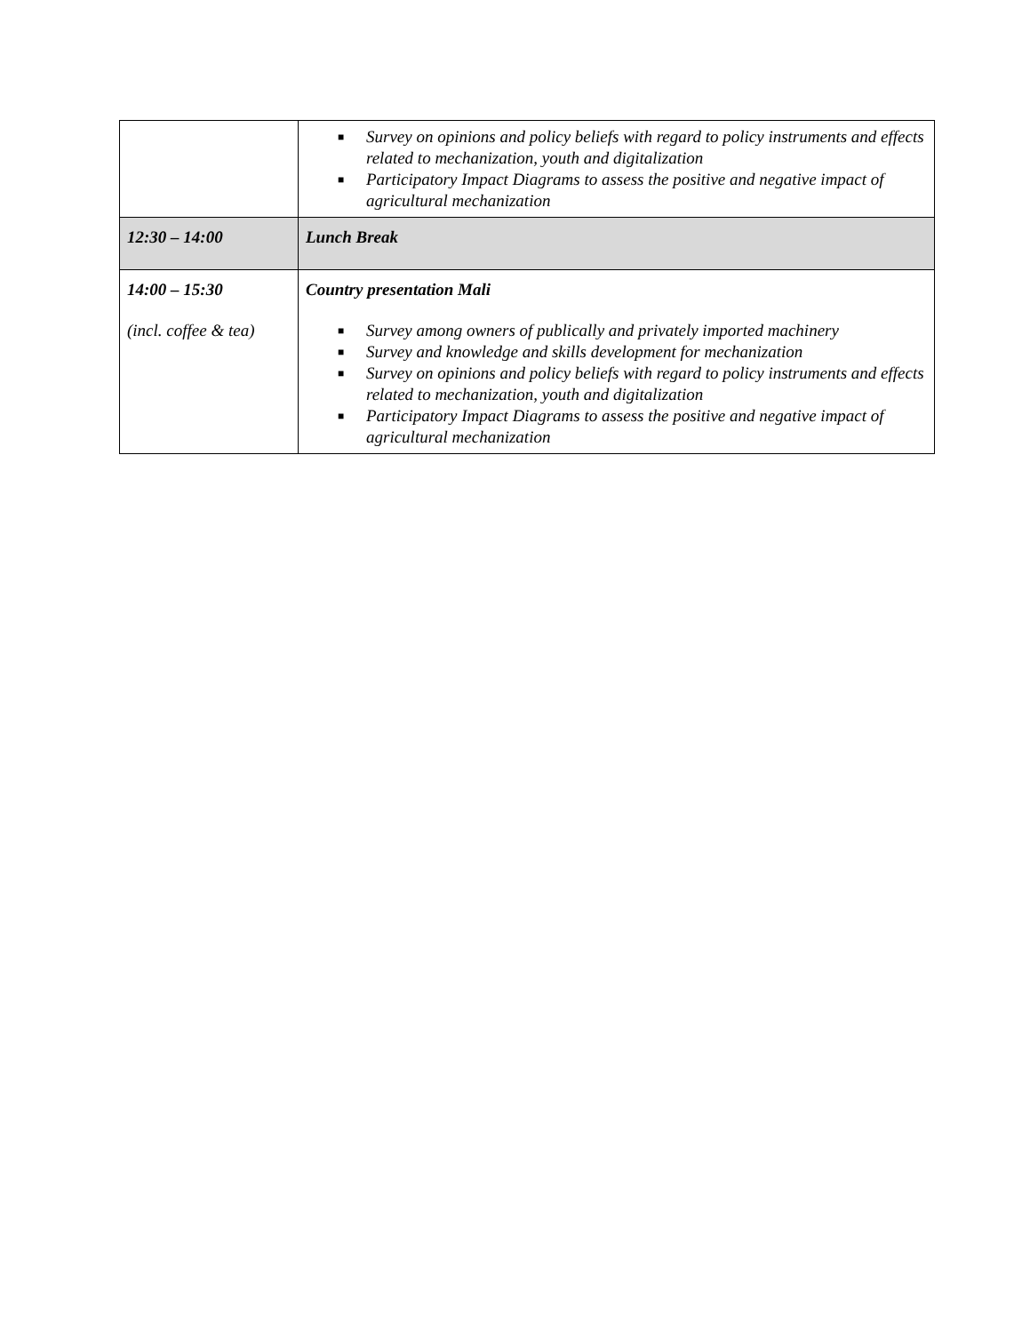| | ■ Survey on opinions and policy beliefs with regard to policy instruments and effects related to mechanization, youth and digitalization ■ Participatory Impact Diagrams to assess the positive and negative impact of agricultural mechanization |
| 12:30 – 14:00 | Lunch Break |
| 14:00 – 15:30 (incl. coffee & tea) | Country presentation Mali ■ Survey among owners of publically and privately imported machinery ■ Survey and knowledge and skills development for mechanization ■ Survey on opinions and policy beliefs with regard to policy instruments and effects related to mechanization, youth and digitalization ■ Participatory Impact Diagrams to assess the positive and negative impact of agricultural mechanization |